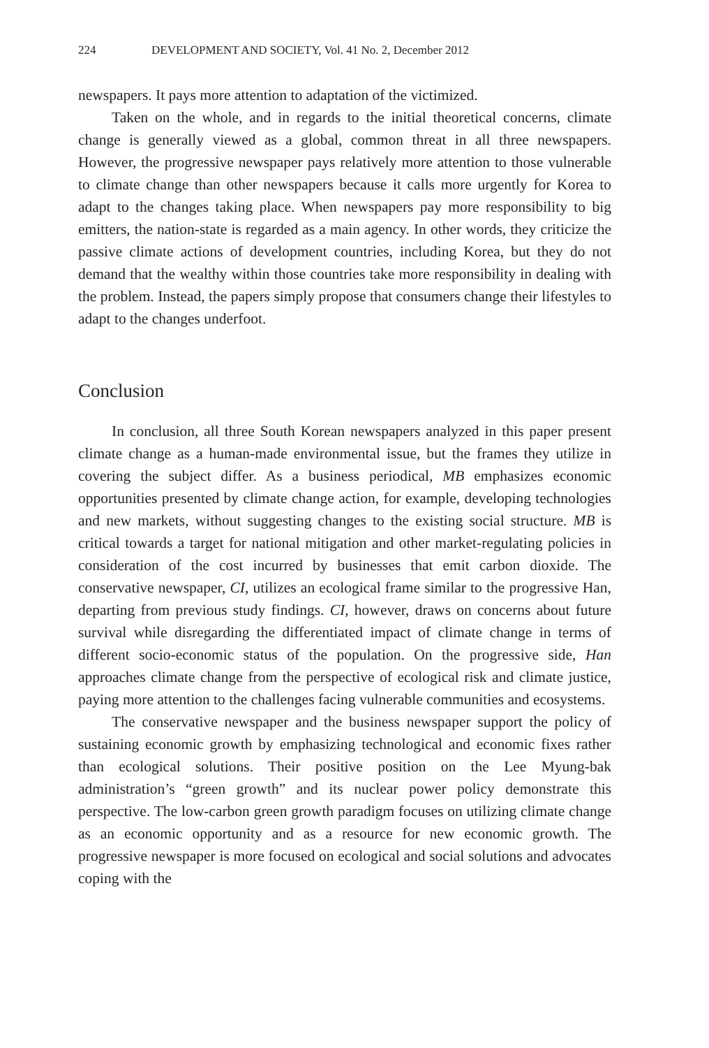224 DEVELOPMENT AND SOCIETY, Vol. 41 No. 2, December 2012
newspapers. It pays more attention to adaptation of the victimized.
Taken on the whole, and in regards to the initial theoretical concerns, climate change is generally viewed as a global, common threat in all three newspapers. However, the progressive newspaper pays relatively more attention to those vulnerable to climate change than other newspapers because it calls more urgently for Korea to adapt to the changes taking place. When newspapers pay more responsibility to big emitters, the nation-state is regarded as a main agency. In other words, they criticize the passive climate actions of development countries, including Korea, but they do not demand that the wealthy within those countries take more responsibility in dealing with the problem. Instead, the papers simply propose that consumers change their lifestyles to adapt to the changes underfoot.
Conclusion
In conclusion, all three South Korean newspapers analyzed in this paper present climate change as a human-made environmental issue, but the frames they utilize in covering the subject differ. As a business periodical, MB emphasizes economic opportunities presented by climate change action, for example, developing technologies and new markets, without suggesting changes to the existing social structure. MB is critical towards a target for national mitigation and other market-regulating policies in consideration of the cost incurred by businesses that emit carbon dioxide. The conservative newspaper, CI, utilizes an ecological frame similar to the progressive Han, departing from previous study findings. CI, however, draws on concerns about future survival while disregarding the differentiated impact of climate change in terms of different socio-economic status of the population. On the progressive side, Han approaches climate change from the perspective of ecological risk and climate justice, paying more attention to the challenges facing vulnerable communities and ecosystems.
The conservative newspaper and the business newspaper support the policy of sustaining economic growth by emphasizing technological and economic fixes rather than ecological solutions. Their positive position on the Lee Myung-bak administration’s “green growth” and its nuclear power policy demonstrate this perspective. The low-carbon green growth paradigm focuses on utilizing climate change as an economic opportunity and as a resource for new economic growth. The progressive newspaper is more focused on ecological and social solutions and advocates coping with the